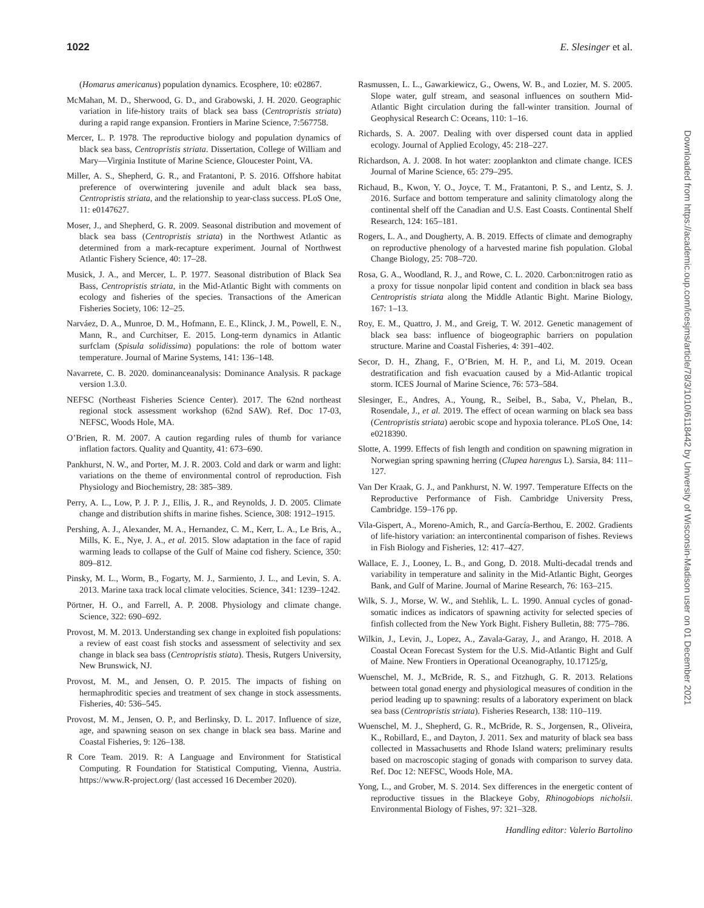1022 E. Slesinger et al.
(Homarus americanus) population dynamics. Ecosphere, 10: e02867.
McMahan, M. D., Sherwood, G. D., and Grabowski, J. H. 2020. Geographic variation in life-history traits of black sea bass (Centropristis striata) during a rapid range expansion. Frontiers in Marine Science, 7:567758.
Mercer, L. P. 1978. The reproductive biology and population dynamics of black sea bass, Centropristis striata. Dissertation, College of William and Mary—Virginia Institute of Marine Science, Gloucester Point, VA.
Miller, A. S., Shepherd, G. R., and Fratantoni, P. S. 2016. Offshore habitat preference of overwintering juvenile and adult black sea bass, Centropristis striata, and the relationship to year-class success. PLoS One, 11: e0147627.
Moser, J., and Shepherd, G. R. 2009. Seasonal distribution and movement of black sea bass (Centropristis striata) in the Northwest Atlantic as determined from a mark-recapture experiment. Journal of Northwest Atlantic Fishery Science, 40: 17–28.
Musick, J. A., and Mercer, L. P. 1977. Seasonal distribution of Black Sea Bass, Centropristis striata, in the Mid-Atlantic Bight with comments on ecology and fisheries of the species. Transactions of the American Fisheries Society, 106: 12–25.
Narváez, D. A., Munroe, D. M., Hofmann, E. E., Klinck, J. M., Powell, E. N., Mann, R., and Curchitser, E. 2015. Long-term dynamics in Atlantic surfclam (Spisula solidissima) populations: the role of bottom water temperature. Journal of Marine Systems, 141: 136–148.
Navarrete, C. B. 2020. dominanceanalysis: Dominance Analysis. R package version 1.3.0.
NEFSC (Northeast Fisheries Science Center). 2017. The 62nd northeast regional stock assessment workshop (62nd SAW). Ref. Doc 17-03, NEFSC, Woods Hole, MA.
O’Brien, R. M. 2007. A caution regarding rules of thumb for variance inflation factors. Quality and Quantity, 41: 673–690.
Pankhurst, N. W., and Porter, M. J. R. 2003. Cold and dark or warm and light: variations on the theme of environmental control of reproduction. Fish Physiology and Biochemistry, 28: 385–389.
Perry, A. L., Low, P. J. P. J., Ellis, J. R., and Reynolds, J. D. 2005. Climate change and distribution shifts in marine fishes. Science, 308: 1912–1915.
Pershing, A. J., Alexander, M. A., Hernandez, C. M., Kerr, L. A., Le Bris, A., Mills, K. E., Nye, J. A., et al. 2015. Slow adaptation in the face of rapid warming leads to collapse of the Gulf of Maine cod fishery. Science, 350: 809–812.
Pinsky, M. L., Worm, B., Fogarty, M. J., Sarmiento, J. L., and Levin, S. A. 2013. Marine taxa track local climate velocities. Science, 341: 1239–1242.
Pörtner, H. O., and Farrell, A. P. 2008. Physiology and climate change. Science, 322: 690–692.
Provost, M. M. 2013. Understanding sex change in exploited fish populations: a review of east coast fish stocks and assessment of selectivity and sex change in black sea bass (Centropristis stiata). Thesis, Rutgers University, New Brunswick, NJ.
Provost, M. M., and Jensen, O. P. 2015. The impacts of fishing on hermaphroditic species and treatment of sex change in stock assessments. Fisheries, 40: 536–545.
Provost, M. M., Jensen, O. P., and Berlinsky, D. L. 2017. Influence of size, age, and spawning season on sex change in black sea bass. Marine and Coastal Fisheries, 9: 126–138.
R Core Team. 2019. R: A Language and Environment for Statistical Computing. R Foundation for Statistical Computing, Vienna, Austria. https://www.R-project.org/ (last accessed 16 December 2020).
Rasmussen, L. L., Gawarkiewicz, G., Owens, W. B., and Lozier, M. S. 2005. Slope water, gulf stream, and seasonal influences on southern Mid-Atlantic Bight circulation during the fall-winter transition. Journal of Geophysical Research C: Oceans, 110: 1–16.
Richards, S. A. 2007. Dealing with over dispersed count data in applied ecology. Journal of Applied Ecology, 45: 218–227.
Richardson, A. J. 2008. In hot water: zooplankton and climate change. ICES Journal of Marine Science, 65: 279–295.
Richaud, B., Kwon, Y. O., Joyce, T. M., Fratantoni, P. S., and Lentz, S. J. 2016. Surface and bottom temperature and salinity climatology along the continental shelf off the Canadian and U.S. East Coasts. Continental Shelf Research, 124: 165–181.
Rogers, L. A., and Dougherty, A. B. 2019. Effects of climate and demography on reproductive phenology of a harvested marine fish population. Global Change Biology, 25: 708–720.
Rosa, G. A., Woodland, R. J., and Rowe, C. L. 2020. Carbon:nitrogen ratio as a proxy for tissue nonpolar lipid content and condition in black sea bass Centropristis striata along the Middle Atlantic Bight. Marine Biology, 167: 1–13.
Roy, E. M., Quattro, J. M., and Greig, T. W. 2012. Genetic management of black sea bass: influence of biogeographic barriers on population structure. Marine and Coastal Fisheries, 4: 391–402.
Secor, D. H., Zhang, F., O’Brien, M. H. P., and Li, M. 2019. Ocean destratification and fish evacuation caused by a Mid-Atlantic tropical storm. ICES Journal of Marine Science, 76: 573–584.
Slesinger, E., Andres, A., Young, R., Seibel, B., Saba, V., Phelan, B., Rosendale, J., et al. 2019. The effect of ocean warming on black sea bass (Centropristis striata) aerobic scope and hypoxia tolerance. PLoS One, 14: e0218390.
Slotte, A. 1999. Effects of fish length and condition on spawning migration in Norwegian spring spawning herring (Clupea harengus L). Sarsia, 84: 111–127.
Van Der Kraak, G. J., and Pankhurst, N. W. 1997. Temperature Effects on the Reproductive Performance of Fish. Cambridge University Press, Cambridge. 159–176 pp.
Vila-Gispert, A., Moreno-Amich, R., and García-Berthou, E. 2002. Gradients of life-history variation: an intercontinental comparison of fishes. Reviews in Fish Biology and Fisheries, 12: 417–427.
Wallace, E. J., Looney, L. B., and Gong, D. 2018. Multi-decadal trends and variability in temperature and salinity in the Mid-Atlantic Bight, Georges Bank, and Gulf of Marine. Journal of Marine Research, 76: 163–215.
Wilk, S. J., Morse, W. W., and Stehlik, L. L. 1990. Annual cycles of gonad-somatic indices as indicators of spawning activity for selected species of finfish collected from the New York Bight. Fishery Bulletin, 88: 775–786.
Wilkin, J., Levin, J., Lopez, A., Zavala-Garay, J., and Arango, H. 2018. A Coastal Ocean Forecast System for the U.S. Mid-Atlantic Bight and Gulf of Maine. New Frontiers in Operational Oceanography, 10.17125/g,
Wuenschel, M. J., McBride, R. S., and Fitzhugh, G. R. 2013. Relations between total gonad energy and physiological measures of condition in the period leading up to spawning: results of a laboratory experiment on black sea bass (Centropristis striata). Fisheries Research, 138: 110–119.
Wuenschel, M. J., Shepherd, G. R., McBride, R. S., Jorgensen, R., Oliveira, K., Robillard, E., and Dayton, J. 2011. Sex and maturity of black sea bass collected in Massachusetts and Rhode Island waters; preliminary results based on macroscopic staging of gonads with comparison to survey data. Ref. Doc 12: NEFSC, Woods Hole, MA.
Yong, L., and Grober, M. S. 2014. Sex differences in the energetic content of reproductive tissues in the Blackeye Goby, Rhinogobiops nicholsii. Environmental Biology of Fishes, 97: 321–328.
Handling editor: Valerio Bartolino
Downloaded from https://academic.oup.com/icesjms/article/78/3/1010/6118442 by University of Wisconsin-Madison user on 01 December 2021